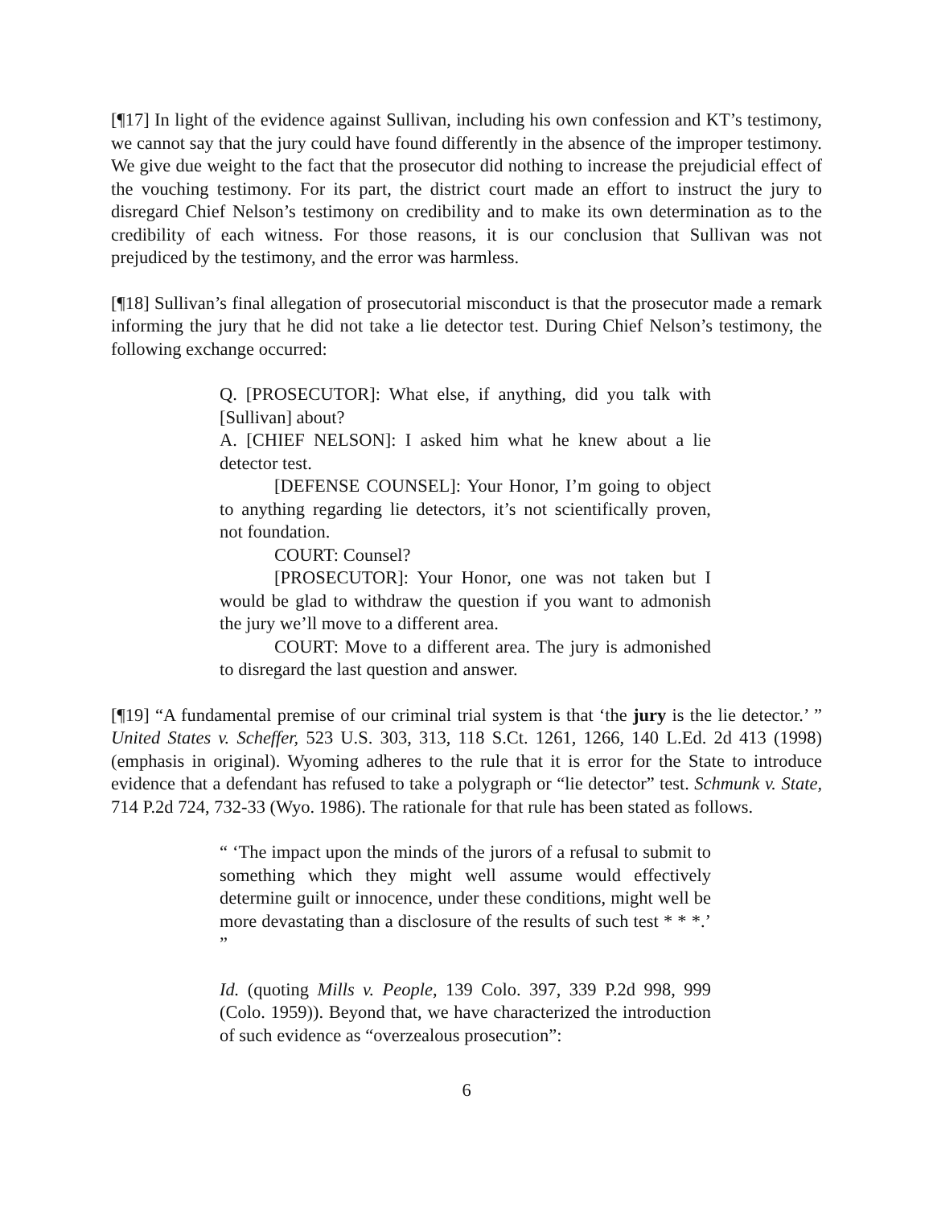[¶17] In light of the evidence against Sullivan, including his own confession and KT’s testimony, we cannot say that the jury could have found differently in the absence of the improper testimony. We give due weight to the fact that the prosecutor did nothing to increase the prejudicial effect of the vouching testimony. For its part, the district court made an effort to instruct the jury to disregard Chief Nelson’s testimony on credibility and to make its own determination as to the credibility of each witness. For those reasons, it is our conclusion that Sullivan was not prejudiced by the testimony, and the error was harmless.
[¶18] Sullivan’s final allegation of prosecutorial misconduct is that the prosecutor made a remark informing the jury that he did not take a lie detector test. During Chief Nelson’s testimony, the following exchange occurred:
Q. [PROSECUTOR]: What else, if anything, did you talk with [Sullivan] about?
A. [CHIEF NELSON]: I asked him what he knew about a lie detector test.
[DEFENSE COUNSEL]: Your Honor, I’m going to object to anything regarding lie detectors, it’s not scientifically proven, not foundation.
COURT: Counsel?
[PROSECUTOR]: Your Honor, one was not taken but I would be glad to withdraw the question if you want to admonish the jury we’ll move to a different area.
COURT: Move to a different area. The jury is admonished to disregard the last question and answer.
[¶19] “A fundamental premise of our criminal trial system is that ‘the jury is the lie detector.’ ” United States v. Scheffer, 523 U.S. 303, 313, 118 S.Ct. 1261, 1266, 140 L.Ed. 2d 413 (1998) (emphasis in original). Wyoming adheres to the rule that it is error for the State to introduce evidence that a defendant has refused to take a polygraph or “lie detector” test. Schmunk v. State, 714 P.2d 724, 732-33 (Wyo. 1986). The rationale for that rule has been stated as follows.
“ ‘The impact upon the minds of the jurors of a refusal to submit to something which they might well assume would effectively determine guilt or innocence, under these conditions, might well be more devastating than a disclosure of the results of such test * * *.’ ”
Id. (quoting Mills v. People, 139 Colo. 397, 339 P.2d 998, 999 (Colo. 1959)). Beyond that, we have characterized the introduction of such evidence as “overzealous prosecution”:
6